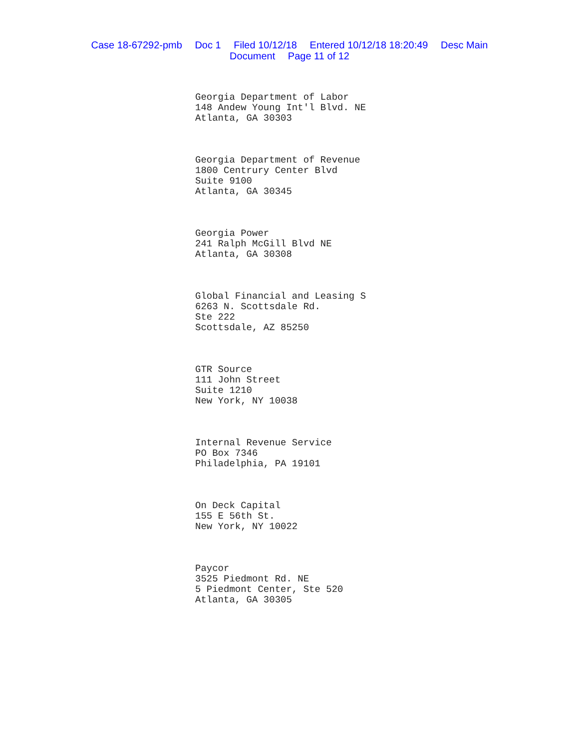Case 18-67292-pmb Doc 1 Filed 10/12/18 Entered 10/12/18 18:20:49 Desc Main
Document Page 11 of 12
Georgia Department of Labor
148 Andew Young Int'l Blvd. NE
Atlanta, GA 30303
Georgia Department of Revenue
1800 Centrury Center Blvd
Suite 9100
Atlanta, GA 30345
Georgia Power
241 Ralph McGill Blvd NE
Atlanta, GA 30308
Global Financial and Leasing S
6263 N. Scottsdale Rd.
Ste 222
Scottsdale, AZ 85250
GTR Source
111 John Street
Suite 1210
New York, NY 10038
Internal Revenue Service
PO Box 7346
Philadelphia, PA 19101
On Deck Capital
155 E 56th St.
New York, NY 10022
Paycor
3525 Piedmont Rd. NE
5 Piedmont Center, Ste 520
Atlanta, GA 30305